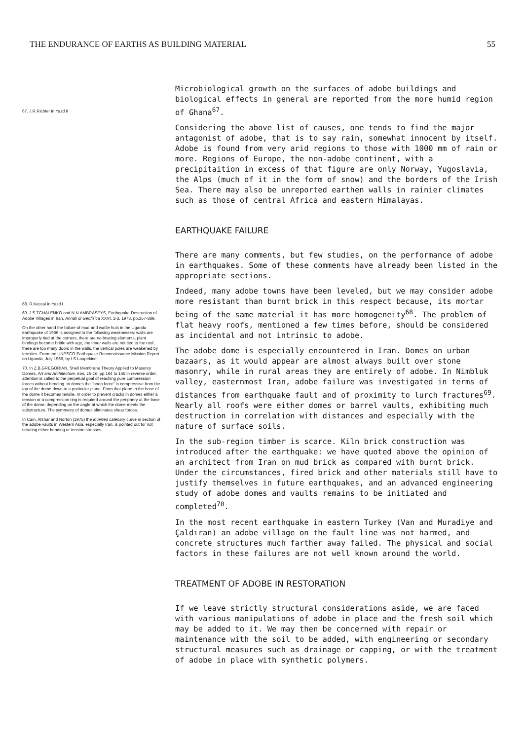THE ENDURANCE OF EARTHS AS BUILDING MATERIAL 55
67. J.R.Richter in Yazd II
68. R.Kassai in Yazd I
69. J.S.TCHALENKO and N.N.AMBRASEYS, Earthquake Destruction of Adobe Villages in Iran, Annali di Geofisica XXVI, 2-3, 1973, pp.357-389.
On the other hand the failure of mud and wattle huts in the Uganda earthquake of 1966 is assigned to the following weaknesses: walls are improperly tied at the corners, there are no bracing elements, plant bindings become brittle with age, the inner walls are not tied to the roof, there are too many doors in the walls, the vertical poles are weakened by termites. From the UNESCO Earthquake Reconnaissance Mission Report on Uganda, July 1966, by I.S.Loupekine.
70. In Z.B.GREGORIAN, Shell Membrane Theory Applied to Masonry Domes, Art and Architecture, Iran, 15-16, pp.164 to 155 in reverse order, attention is called to the perpetual goal of reaching pure compression forces without bending. In domes the "hoop force" is compressive from the top of the dome down to a particular plane. From that plane to the base of the dome it becomes tensile. In order to prevent cracks in domes either a tension or a compression ring is required around the periphery at the base of the dome, depending on the angle at which the dome meets the substructure. The symmetry of domes eliminates shear forces.
In Cain, Afshar and Norton (1975) the inverted catenary curve in section of the adobe vaults in Western Asia, especially Iran, is pointed out for not creating either bending or tension stresses.
Microbiological growth on the surfaces of adobe buildings and biological effects in general are reported from the more humid region of Ghana<sup>67</sup>.
Considering the above list of causes, one tends to find the major antagonist of adobe, that is to say rain, somewhat innocent by itself. Adobe is found from very arid regions to those with 1000 mm of rain or more. Regions of Europe, the non-adobe continent, with a precipitaition in excess of that figure are only Norway, Yugoslavia, the Alps (much of it in the form of snow) and the borders of the Irish Sea. There may also be unreported earthen walls in rainier climates such as those of central Africa and eastern Himalayas.
EARTHQUAKE FAILURE
There are many comments, but few studies, on the performance of adobe in earthquakes. Some of these comments have already been listed in the appropriate sections.
Indeed, many adobe towns have been leveled, but we may consider adobe more resistant than burnt brick in this respect because, its mortar being of the same material it has more homogeneity<sup>68</sup>. The problem of flat heavy roofs, mentioned a few times before, should be considered as incidental and not intrinsic to adobe.
The adobe dome is especially encountered in Iran. Domes on urban bazaars, as it would appear are almost always built over stone masonry, while in rural areas they are entirely of adobe. In Nimbluk valley, easternmost Iran, adobe failure was investigated in terms of distances from earthquake fault and of proximity to lurch fractures<sup>69</sup>. Nearly all roofs were either domes or barrel vaults, exhibiting much destruction in correlation with distances and especially with the nature of surface soils.
In the sub-region timber is scarce. Kiln brick construction was introduced after the earthquake: we have quoted above the opinion of an architect from Iran on mud brick as compared with burnt brick. Under the circumstances, fired brick and other materials still have to justify themselves in future earthquakes, and an advanced engineering study of adobe domes and vaults remains to be initiated and completed<sup>70</sup>.
In the most recent earthquake in eastern Turkey (Van and Muradiye and Çaldıran) an adobe village on the fault line was not harmed, and concrete structures much farther away failed. The physical and social factors in these failures are not well known around the world.
TREATMENT OF ADOBE IN RESTORATION
If we leave strictly structural considerations aside, we are faced with various manipulations of adobe in place and the fresh soil which may be added to it. We may then be concerned with repair or maintenance with the soil to be added, with engineering or secondary structural measures such as drainage or capping, or with the treatment of adobe in place with synthetic polymers.